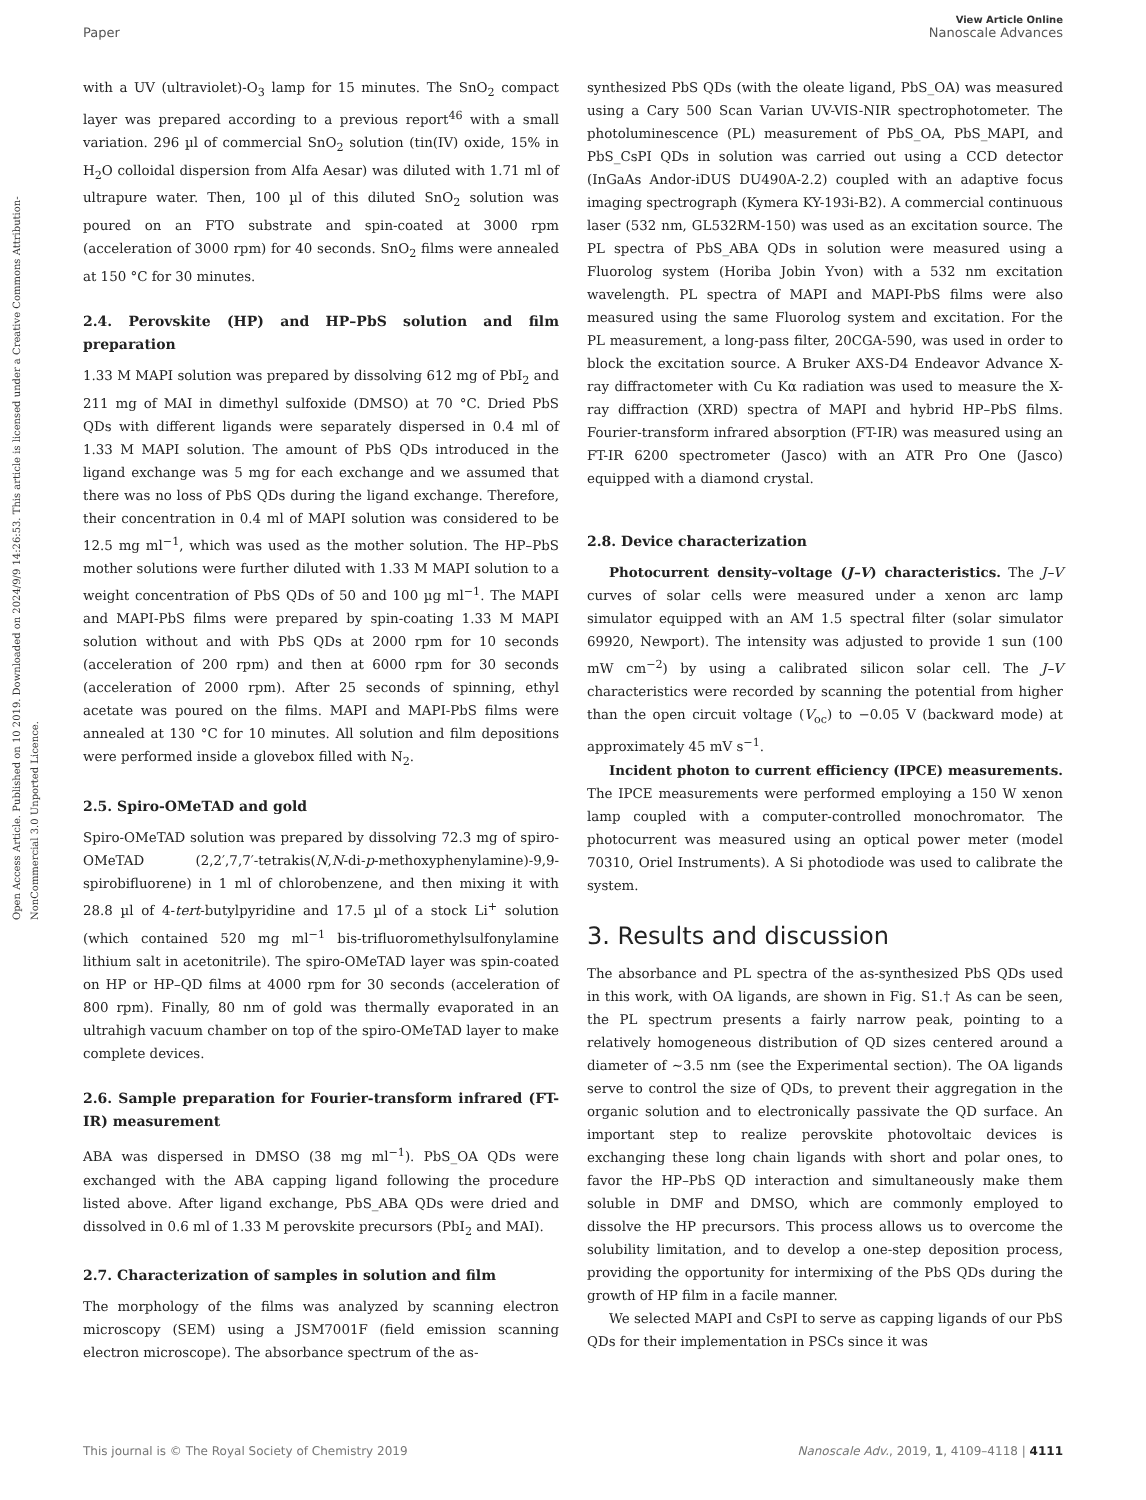Open Access Article. Published on 10 2019. Downloaded on 2024/9/9 14:26:53. This article is licensed under a Creative Commons Attribution-NonCommercial 3.0 Unported Licence.
View Article Online
Paper Nanoscale Advances
with a UV (ultraviolet)-O<sub>3</sub> lamp for 15 minutes. The SnO<sub>2</sub> compact layer was prepared according to a previous report<sup>46</sup> with a small variation. 296 µl of commercial SnO<sub>2</sub> solution (tin(IV) oxide, 15% in H<sub>2</sub>O colloidal dispersion from Alfa Aesar) was diluted with 1.71 ml of ultrapure water. Then, 100 µl of this diluted SnO<sub>2</sub> solution was poured on an FTO substrate and spin-coated at 3000 rpm (acceleration of 3000 rpm) for 40 seconds. SnO<sub>2</sub> films were annealed at 150 °C for 30 minutes.
2.4. Perovskite (HP) and HP–PbS solution and film preparation
1.33 M MAPI solution was prepared by dissolving 612 mg of PbI<sub>2</sub> and 211 mg of MAI in dimethyl sulfoxide (DMSO) at 70 °C. Dried PbS QDs with different ligands were separately dispersed in 0.4 ml of 1.33 M MAPI solution. The amount of PbS QDs introduced in the ligand exchange was 5 mg for each exchange and we assumed that there was no loss of PbS QDs during the ligand exchange. Therefore, their concentration in 0.4 ml of MAPI solution was considered to be 12.5 mg ml<sup>−1</sup>, which was used as the mother solution. The HP–PbS mother solutions were further diluted with 1.33 M MAPI solution to a weight concentration of PbS QDs of 50 and 100 µg ml<sup>−1</sup>. The MAPI and MAPI-PbS films were prepared by spin-coating 1.33 M MAPI solution without and with PbS QDs at 2000 rpm for 10 seconds (acceleration of 200 rpm) and then at 6000 rpm for 30 seconds (acceleration of 2000 rpm). After 25 seconds of spinning, ethyl acetate was poured on the films. MAPI and MAPI-PbS films were annealed at 130 °C for 10 minutes. All solution and film depositions were performed inside a glovebox filled with N<sub>2</sub>.
2.5. Spiro-OMeTAD and gold
Spiro-OMeTAD solution was prepared by dissolving 72.3 mg of spiro-OMeTAD (2,2′,7,7′-tetrakis(N,N-di-p-methoxyphenylamine)-9,9-spirobifluorene) in 1 ml of chlorobenzene, and then mixing it with 28.8 µl of 4-tert-butylpyridine and 17.5 µl of a stock Li<sup>+</sup> solution (which contained 520 mg ml<sup>−1</sup> bis-trifluoromethylsulfonylamine lithium salt in acetonitrile). The spiro-OMeTAD layer was spin-coated on HP or HP–QD films at 4000 rpm for 30 seconds (acceleration of 800 rpm). Finally, 80 nm of gold was thermally evaporated in an ultrahigh vacuum chamber on top of the spiro-OMeTAD layer to make complete devices.
2.6. Sample preparation for Fourier-transform infrared (FT-IR) measurement
ABA was dispersed in DMSO (38 mg ml<sup>−1</sup>). PbS_OA QDs were exchanged with the ABA capping ligand following the procedure listed above. After ligand exchange, PbS_ABA QDs were dried and dissolved in 0.6 ml of 1.33 M perovskite precursors (PbI<sub>2</sub> and MAI).
2.7. Characterization of samples in solution and film
The morphology of the films was analyzed by scanning electron microscopy (SEM) using a JSM7001F (field emission scanning electron microscope). The absorbance spectrum of the as-
synthesized PbS QDs (with the oleate ligand, PbS_OA) was measured using a Cary 500 Scan Varian UV-VIS-NIR spectrophotometer. The photoluminescence (PL) measurement of PbS_OA, PbS_MAPI, and PbS_CsPI QDs in solution was carried out using a CCD detector (InGaAs Andor-iDUS DU490A-2.2) coupled with an adaptive focus imaging spectrograph (Kymera KY-193i-B2). A commercial continuous laser (532 nm, GL532RM-150) was used as an excitation source. The PL spectra of PbS_ABA QDs in solution were measured using a Fluorolog system (Horiba Jobin Yvon) with a 532 nm excitation wavelength. PL spectra of MAPI and MAPI-PbS films were also measured using the same Fluorolog system and excitation. For the PL measurement, a long-pass filter, 20CGA-590, was used in order to block the excitation source. A Bruker AXS-D4 Endeavor Advance X-ray diffractometer with Cu Kα radiation was used to measure the X-ray diffraction (XRD) spectra of MAPI and hybrid HP–PbS films. Fourier-transform infrared absorption (FT-IR) was measured using an FT-IR 6200 spectrometer (Jasco) with an ATR Pro One (Jasco) equipped with a diamond crystal.
2.8. Device characterization
Photocurrent density–voltage (J–V) characteristics. The J–V curves of solar cells were measured under a xenon arc lamp simulator equipped with an AM 1.5 spectral filter (solar simulator 69920, Newport). The intensity was adjusted to provide 1 sun (100 mW cm<sup>−2</sup>) by using a calibrated silicon solar cell. The J–V characteristics were recorded by scanning the potential from higher than the open circuit voltage (V<sub>oc</sub>) to −0.05 V (backward mode) at approximately 45 mV s<sup>−1</sup>.
Incident photon to current efficiency (IPCE) measurements. The IPCE measurements were performed employing a 150 W xenon lamp coupled with a computer-controlled monochromator. The photocurrent was measured using an optical power meter (model 70310, Oriel Instruments). A Si photodiode was used to calibrate the system.
3. Results and discussion
The absorbance and PL spectra of the as-synthesized PbS QDs used in this work, with OA ligands, are shown in Fig. S1.† As can be seen, the PL spectrum presents a fairly narrow peak, pointing to a relatively homogeneous distribution of QD sizes centered around a diameter of ∼3.5 nm (see the Experimental section). The OA ligands serve to control the size of QDs, to prevent their aggregation in the organic solution and to electronically passivate the QD surface. An important step to realize perovskite photovoltaic devices is exchanging these long chain ligands with short and polar ones, to favor the HP–PbS QD interaction and simultaneously make them soluble in DMF and DMSO, which are commonly employed to dissolve the HP precursors. This process allows us to overcome the solubility limitation, and to develop a one-step deposition process, providing the opportunity for intermixing of the PbS QDs during the growth of HP film in a facile manner.
We selected MAPI and CsPI to serve as capping ligands of our PbS QDs for their implementation in PSCs since it was
This journal is © The Royal Society of Chemistry 2019 Nanoscale Adv., 2019, 1, 4109–4118 | 4111